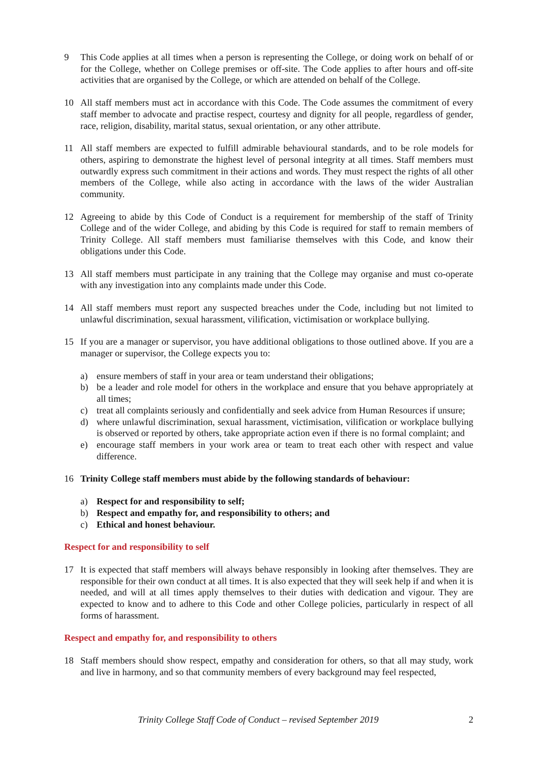9 This Code applies at all times when a person is representing the College, or doing work on behalf of or for the College, whether on College premises or off-site. The Code applies to after hours and off-site activities that are organised by the College, or which are attended on behalf of the College.
10 All staff members must act in accordance with this Code. The Code assumes the commitment of every staff member to advocate and practise respect, courtesy and dignity for all people, regardless of gender, race, religion, disability, marital status, sexual orientation, or any other attribute.
11 All staff members are expected to fulfill admirable behavioural standards, and to be role models for others, aspiring to demonstrate the highest level of personal integrity at all times. Staff members must outwardly express such commitment in their actions and words. They must respect the rights of all other members of the College, while also acting in accordance with the laws of the wider Australian community.
12 Agreeing to abide by this Code of Conduct is a requirement for membership of the staff of Trinity College and of the wider College, and abiding by this Code is required for staff to remain members of Trinity College. All staff members must familiarise themselves with this Code, and know their obligations under this Code.
13 All staff members must participate in any training that the College may organise and must co-operate with any investigation into any complaints made under this Code.
14 All staff members must report any suspected breaches under the Code, including but not limited to unlawful discrimination, sexual harassment, vilification, victimisation or workplace bullying.
15 If you are a manager or supervisor, you have additional obligations to those outlined above. If you are a manager or supervisor, the College expects you to:
a) ensure members of staff in your area or team understand their obligations;
b) be a leader and role model for others in the workplace and ensure that you behave appropriately at all times;
c) treat all complaints seriously and confidentially and seek advice from Human Resources if unsure;
d) where unlawful discrimination, sexual harassment, victimisation, vilification or workplace bullying is observed or reported by others, take appropriate action even if there is no formal complaint; and
e) encourage staff members in your work area or team to treat each other with respect and value difference.
16 Trinity College staff members must abide by the following standards of behaviour:
a) Respect for and responsibility to self;
b) Respect and empathy for, and responsibility to others; and
c) Ethical and honest behaviour.
Respect for and responsibility to self
17 It is expected that staff members will always behave responsibly in looking after themselves. They are responsible for their own conduct at all times. It is also expected that they will seek help if and when it is needed, and will at all times apply themselves to their duties with dedication and vigour. They are expected to know and to adhere to this Code and other College policies, particularly in respect of all forms of harassment.
Respect and empathy for, and responsibility to others
18 Staff members should show respect, empathy and consideration for others, so that all may study, work and live in harmony, and so that community members of every background may feel respected,
Trinity College Staff Code of Conduct – revised September 2019 2